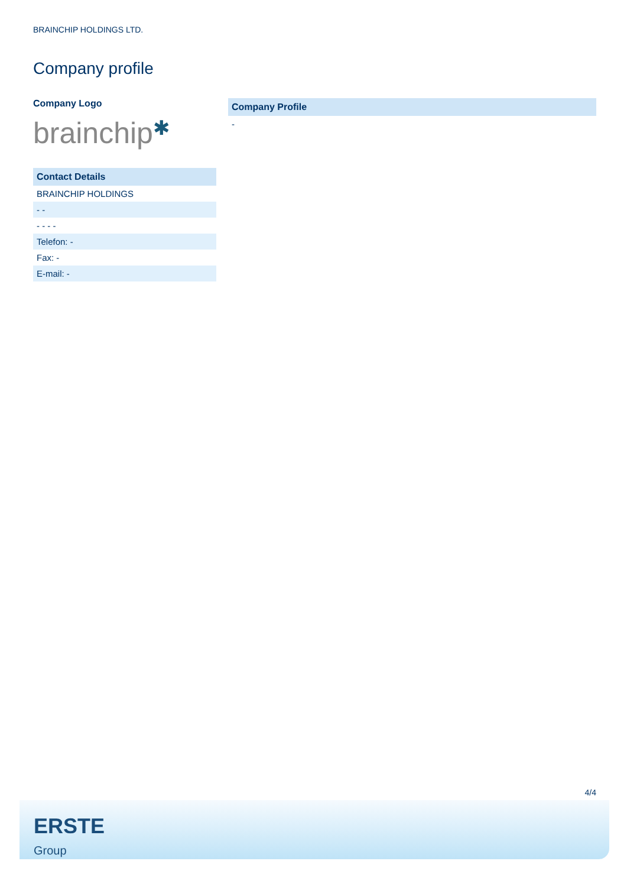BRAINCHIP HOLDINGS LTD.
Company profile
Company Logo
brainchip✱
| Contact Details |
| --- |
| BRAINCHIP HOLDINGS |
| - - |
| - - - - |
| Telefon: - |
| Fax: - |
| E-mail: - |
| Company Profile |
| --- |
| - |
4/4
ERSTE
Group